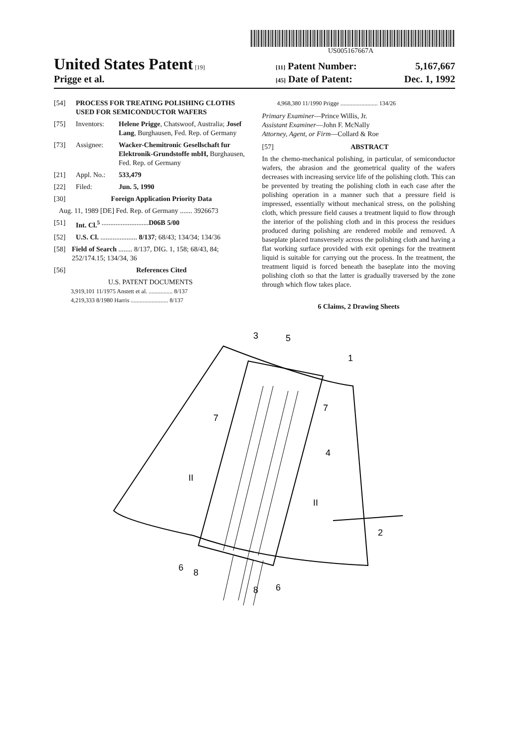US005167667A
United States Patent [19] [11] Patent Number: 5,167,667
Prigge et al.
[45] Date of Patent: Dec. 1, 1992
[54] PROCESS FOR TREATING POLISHING CLOTHS USED FOR SEMICONDUCTOR WAFERS
[75] Inventors: Helene Prigge, Chatswoof, Australia; Josef Lang, Burghausen, Fed. Rep. of Germany
[73] Assignee: Wacker-Chemitronic Gesellschaft fur Elektronik-Grundstoffe mbH, Burghausen, Fed. Rep. of Germany
[21] Appl. No.: 533,479
[22] Filed: Jun. 5, 1990
[30] Foreign Application Priority Data
Aug. 11, 1989 [DE] Fed. Rep. of Germany ....... 3926673
[51] Int. Cl.<sup>5</sup> ........................... D06B 5/00
[52] U.S. Cl. ..................... 8/137; 68/43; 134/34; 134/36
[58] Field of Search ........ 8/137, DIG. 1, 158; 68/43, 84; 252/174.15; 134/34, 36
[56] References Cited
U.S. PATENT DOCUMENTS
3,919,101 11/1975 Anstett et al. ................ 8/137
4,219,333 8/1980 Harris ......................... 8/137
4,968,380 11/1990 Prigge ......................... 134/26
Primary Examiner—Prince Willis, Jr.
Assistant Examiner—John F. McNally
Attorney, Agent, or Firm—Collard & Roe
[57] ABSTRACT
In the chemo-mechanical polishing, in particular, of semiconductor wafers, the abrasion and the geometrical quality of the wafers decreases with increasing service life of the polishing cloth. This can be prevented by treating the polishing cloth in each case after the polishing operation in a manner such that a pressure field is impressed, essentially without mechanical stress, on the polishing cloth, which pressure field causes a treatment liquid to flow through the interior of the polishing cloth and in this process the residues produced during polishing are rendered mobile and removed. A baseplate placed transversely across the polishing cloth and having a flat working surface provided with exit openings for the treatment liquid is suitable for carrying out the process. In the treatment, the treatment liquid is forced beneath the baseplate into the moving polishing cloth so that the latter is gradually traversed by the zone through which flow takes place.
6 Claims, 2 Drawing Sheets
3
5
1
7
7
4
II
II
2
6
8
8
6